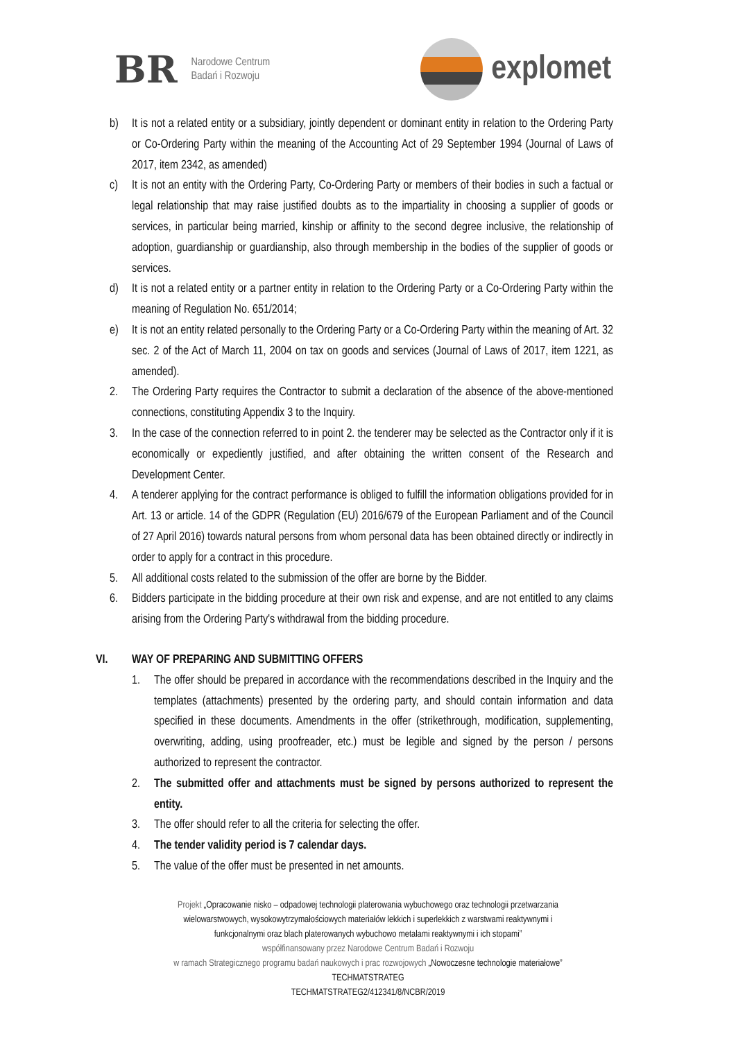BR
Narodowe Centrum
Badań i Rozwoju
explomet
b) It is not a related entity or a subsidiary, jointly dependent or dominant entity in relation to the Ordering Party or Co-Ordering Party within the meaning of the Accounting Act of 29 September 1994 (Journal of Laws of 2017, item 2342, as amended)
c) It is not an entity with the Ordering Party, Co-Ordering Party or members of their bodies in such a factual or legal relationship that may raise justified doubts as to the impartiality in choosing a supplier of goods or services, in particular being married, kinship or affinity to the second degree inclusive, the relationship of adoption, guardianship or guardianship, also through membership in the bodies of the supplier of goods or services.
d) It is not a related entity or a partner entity in relation to the Ordering Party or a Co-Ordering Party within the meaning of Regulation No. 651/2014;
e) It is not an entity related personally to the Ordering Party or a Co-Ordering Party within the meaning of Art. 32 sec. 2 of the Act of March 11, 2004 on tax on goods and services (Journal of Laws of 2017, item 1221, as amended).
2. The Ordering Party requires the Contractor to submit a declaration of the absence of the above-mentioned connections, constituting Appendix 3 to the Inquiry.
3. In the case of the connection referred to in point 2. the tenderer may be selected as the Contractor only if it is economically or expediently justified, and after obtaining the written consent of the Research and Development Center.
4. A tenderer applying for the contract performance is obliged to fulfill the information obligations provided for in Art. 13 or article. 14 of the GDPR (Regulation (EU) 2016/679 of the European Parliament and of the Council of 27 April 2016) towards natural persons from whom personal data has been obtained directly or indirectly in order to apply for a contract in this procedure.
5. All additional costs related to the submission of the offer are borne by the Bidder.
6. Bidders participate in the bidding procedure at their own risk and expense, and are not entitled to any claims arising from the Ordering Party's withdrawal from the bidding procedure.
VI. WAY OF PREPARING AND SUBMITTING OFFERS
1. The offer should be prepared in accordance with the recommendations described in the Inquiry and the templates (attachments) presented by the ordering party, and should contain information and data specified in these documents. Amendments in the offer (strikethrough, modification, supplementing, overwriting, adding, using proofreader, etc.) must be legible and signed by the person / persons authorized to represent the contractor.
2. The submitted offer and attachments must be signed by persons authorized to represent the entity.
3. The offer should refer to all the criteria for selecting the offer.
4. The tender validity period is 7 calendar days.
5. The value of the offer must be presented in net amounts.
Projekt „Opracowanie nisko – odpadowej technologii platerowania wybuchowego oraz technologii przetwarzania
wielowarstwowych, wysokowytrzymałościowych materiałów lekkich i superlekkich z warstwami reaktywnymi i
funkcjonalnymi oraz blach platerowanych wybuchowo metalami reaktywnymi i ich stopami”
współfinansowany przez Narodowe Centrum Badań i Rozwoju
w ramach Strategicznego programu badań naukowych i prac rozwojowych „Nowoczesne technologie materiałowe”
TECHMATSTRATEG
TECHMATSTRATEG2/412341/8/NCBR/2019